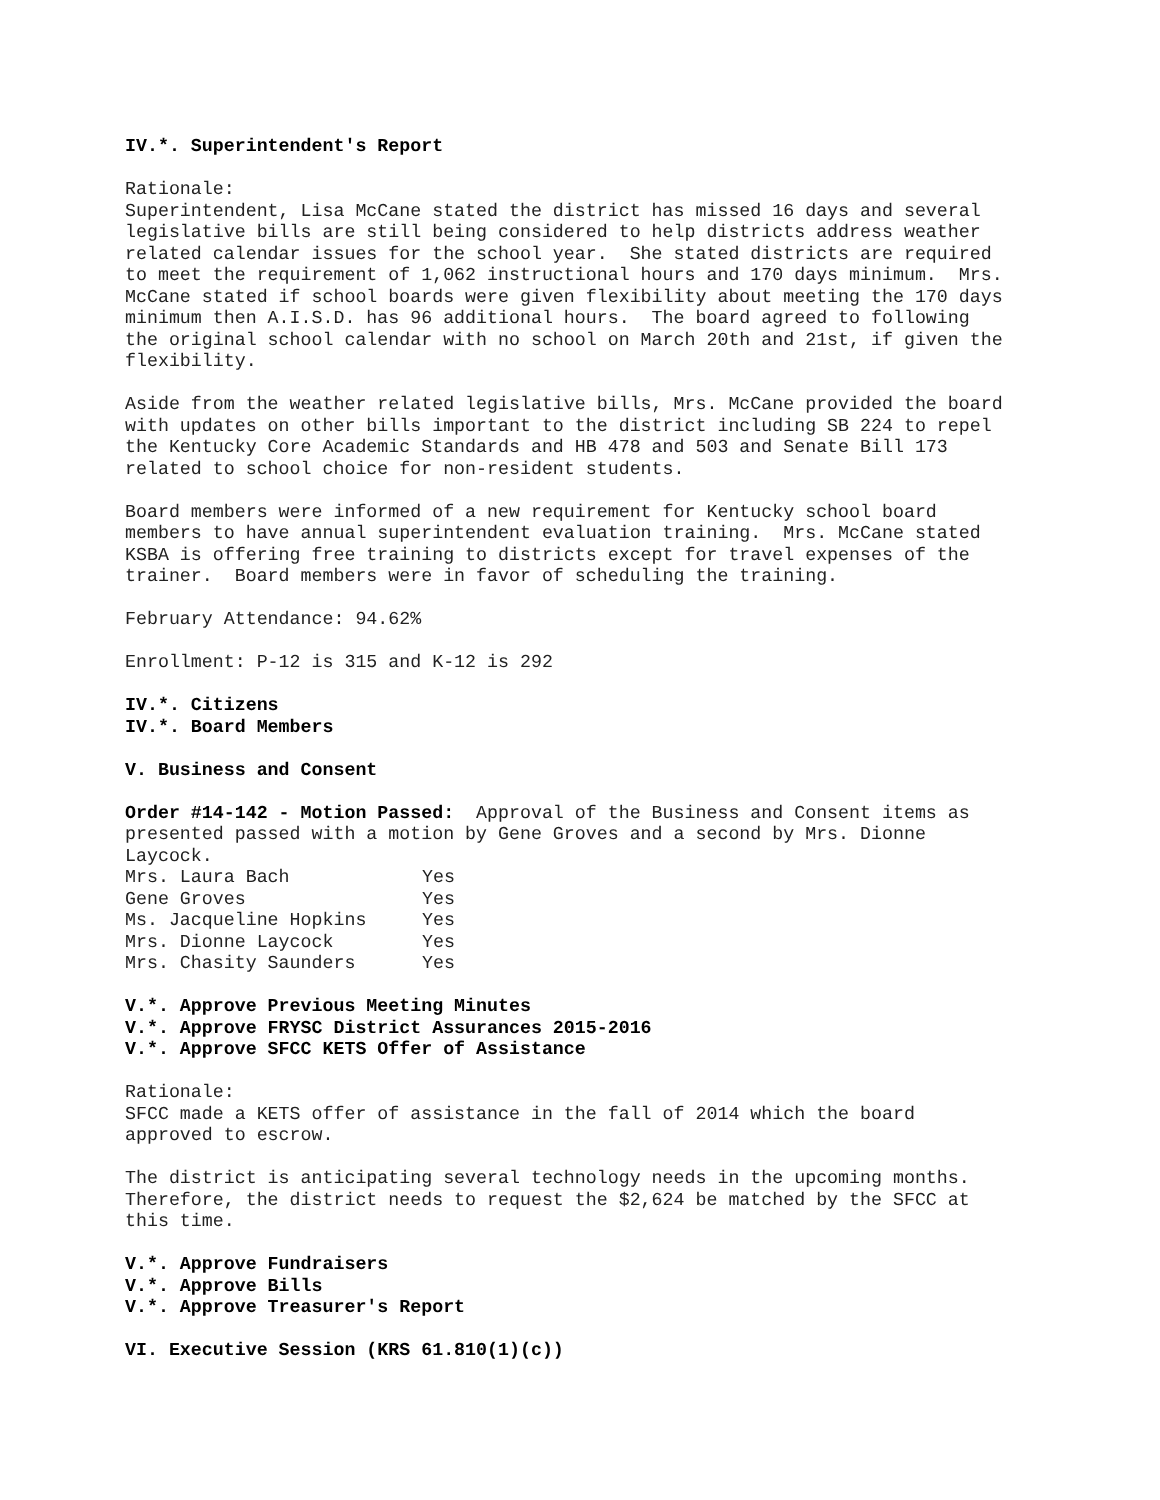IV.*. Superintendent's Report
Rationale: Superintendent, Lisa McCane stated the district has missed 16 days and several legislative bills are still being considered to help districts address weather related calendar issues for the school year. She stated districts are required to meet the requirement of 1,062 instructional hours and 170 days minimum. Mrs. McCane stated if school boards were given flexibility about meeting the 170 days minimum then A.I.S.D. has 96 additional hours. The board agreed to following the original school calendar with no school on March 20th and 21st, if given the flexibility.
Aside from the weather related legislative bills, Mrs. McCane provided the board with updates on other bills important to the district including SB 224 to repel the Kentucky Core Academic Standards and HB 478 and 503 and Senate Bill 173 related to school choice for non-resident students.
Board members were informed of a new requirement for Kentucky school board members to have annual superintendent evaluation training. Mrs. McCane stated KSBA is offering free training to districts except for travel expenses of the trainer. Board members were in favor of scheduling the training.
February Attendance: 94.62%
Enrollment: P-12 is 315 and K-12 is 292
IV.*. Citizens IV.*. Board Members
V. Business and Consent
Order #14-142 - Motion Passed: Approval of the Business and Consent items as presented passed with a motion by Gene Groves and a second by Mrs. Dionne Laycock.
| Mrs. Laura Bach | Yes |
| Gene Groves | Yes |
| Ms. Jacqueline Hopkins | Yes |
| Mrs. Dionne Laycock | Yes |
| Mrs. Chasity Saunders | Yes |
V.*. Approve Previous Meeting Minutes V.*. Approve FRYSC District Assurances 2015-2016 V.*. Approve SFCC KETS Offer of Assistance
Rationale: SFCC made a KETS offer of assistance in the fall of 2014 which the board approved to escrow.
The district is anticipating several technology needs in the upcoming months. Therefore, the district needs to request the $2,624 be matched by the SFCC at this time.
V.*. Approve Fundraisers V.*. Approve Bills V.*. Approve Treasurer's Report
VI. Executive Session (KRS 61.810(1)(c))